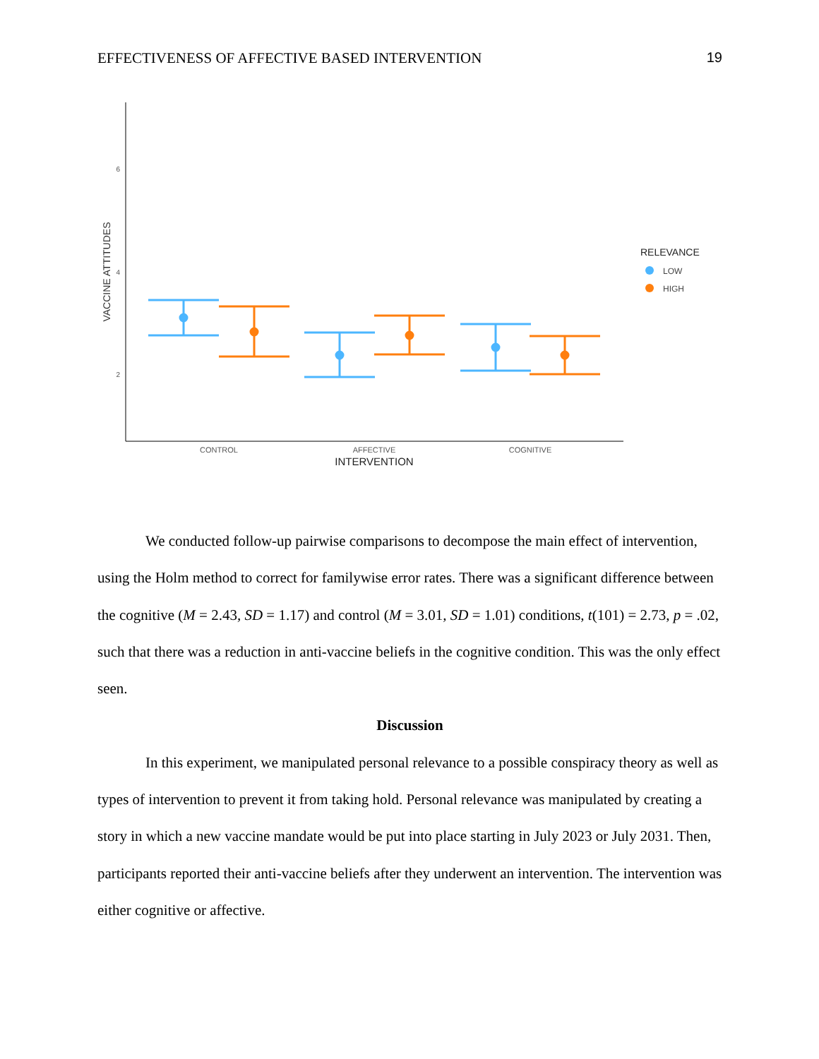EFFECTIVENESS OF AFFECTIVE BASED INTERVENTION 19
6
4
2
VACCINE ATTITUDES
CONTROL
AFFECTIVE
COGNITIVE
INTERVENTION
RELEVANCE
LOW
HIGH
We conducted follow-up pairwise comparisons to decompose the main effect of intervention, using the Holm method to correct for familywise error rates. There was a significant difference between the cognitive (M = 2.43, SD = 1.17) and control (M = 3.01, SD = 1.01) conditions, t(101) = 2.73, p = .02, such that there was a reduction in anti-vaccine beliefs in the cognitive condition. This was the only effect seen.
Discussion
In this experiment, we manipulated personal relevance to a possible conspiracy theory as well as types of intervention to prevent it from taking hold. Personal relevance was manipulated by creating a story in which a new vaccine mandate would be put into place starting in July 2023 or July 2031. Then, participants reported their anti-vaccine beliefs after they underwent an intervention. The intervention was either cognitive or affective.